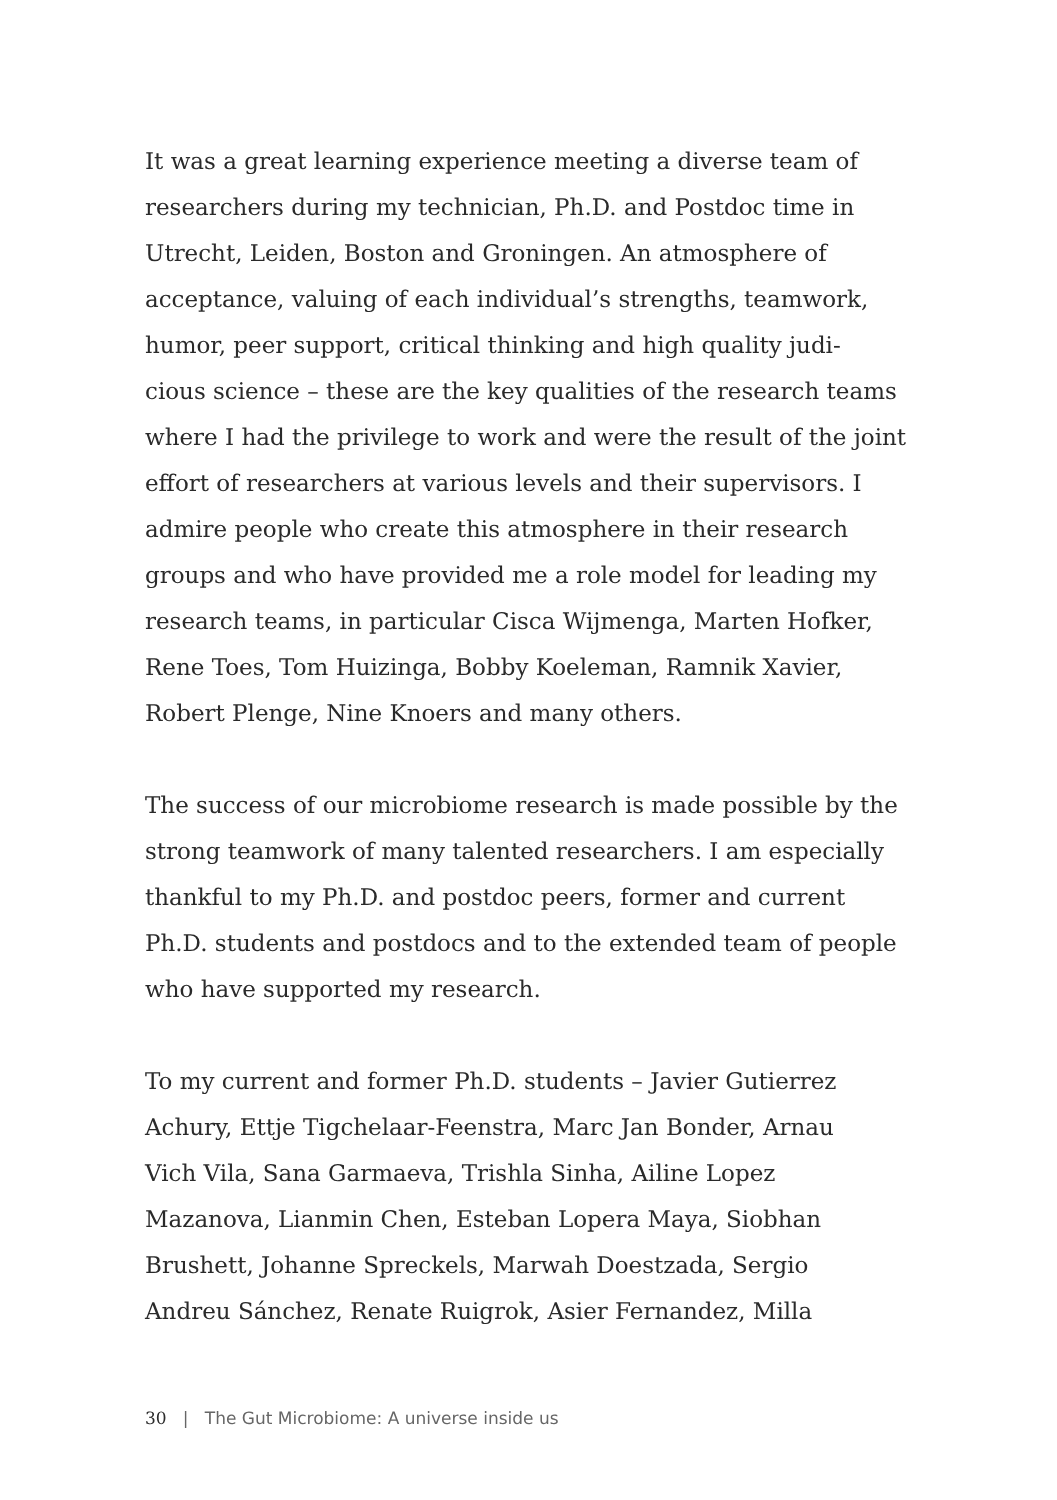It was a great learning experience meeting a diverse team of
researchers during my technician, Ph.D. and Postdoc time in
Utrecht, Leiden, Boston and Groningen. An atmosphere of
acceptance, valuing of each individual’s strengths, teamwork,
humor, peer support, critical thinking and high quality judi-
cious science – these are the key qualities of the research teams
where I had the privilege to work and were the result of the joint
effort of researchers at various levels and their supervisors. I
admire people who create this atmosphere in their research
groups and who have provided me a role model for leading my
research teams, in particular Cisca Wijmenga, Marten Hofker,
Rene Toes, Tom Huizinga, Bobby Koeleman, Ramnik Xavier,
Robert Plenge, Nine Knoers and many others.
The success of our microbiome research is made possible by the
strong teamwork of many talented researchers. I am especially
thankful to my Ph.D. and postdoc peers, former and current
Ph.D. students and postdocs and to the extended team of people
who have supported my research.
To my current and former Ph.D. students – Javier Gutierrez
Achury, Ettje Tigchelaar-Feenstra, Marc Jan Bonder, Arnau
Vich Vila, Sana Garmaeva, Trishla Sinha, Ailine Lopez
Mazanova, Lianmin Chen, Esteban Lopera Maya, Siobhan
Brushett, Johanne Spreckels, Marwah Doestzada, Sergio
Andreu Sánchez, Renate Ruigrok, Asier Fernandez, Milla
30 | The Gut Microbiome: A universe inside us